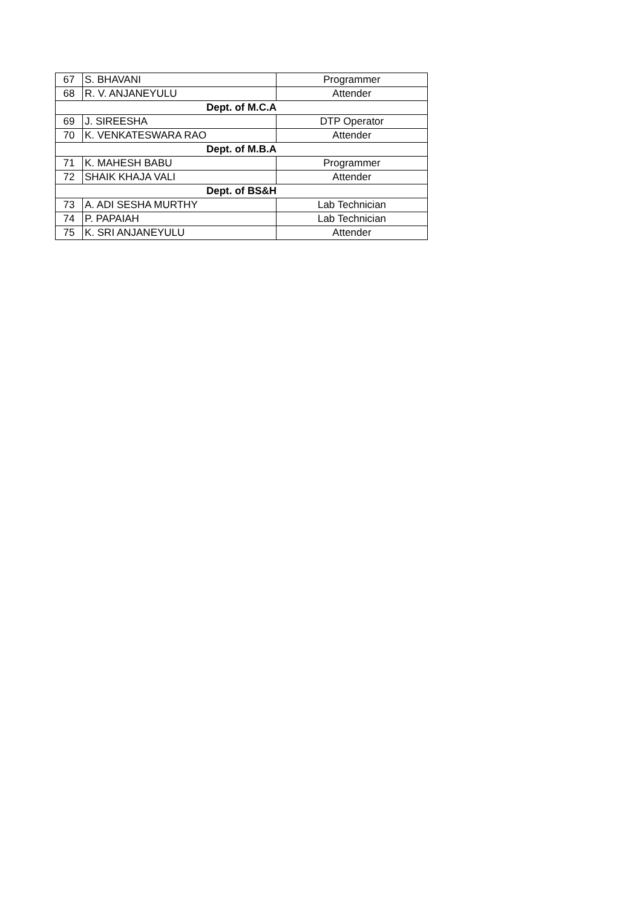| 67 | S. BHAVANI | Programmer |
| 68 | R. V. ANJANEYULU | Attender |
| Dept. of M.C.A | | |
| 69 | J. SIREESHA | DTP Operator |
| 70 | K. VENKATESWARA RAO | Attender |
| Dept. of M.B.A | | |
| 71 | K. MAHESH BABU | Programmer |
| 72 | SHAIK KHAJA VALI | Attender |
| Dept. of BS&H | | |
| 73 | A. ADI SESHA MURTHY | Lab Technician |
| 74 | P. PAPAIAH | Lab Technician |
| 75 | K. SRI ANJANEYULU | Attender |